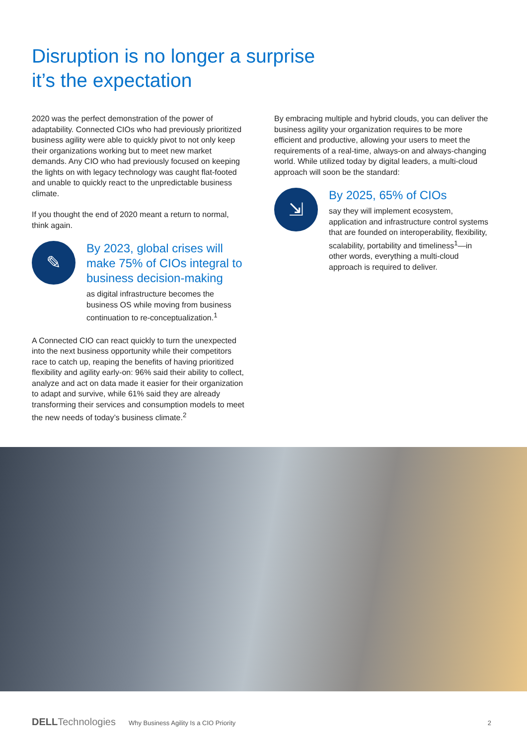Disruption is no longer a surprise
it’s the expectation
2020 was the perfect demonstration of the power of adaptability. Connected CIOs who had previously prioritized business agility were able to quickly pivot to not only keep their organizations working but to meet new market demands. Any CIO who had previously focused on keeping the lights on with legacy technology was caught flat-footed and unable to quickly react to the unpredictable business climate.
If you thought the end of 2020 meant a return to normal, think again.
✎
By 2023, global crises will make 75% of CIOs integral to business decision-making
as digital infrastructure becomes the business OS while moving from business continuation to re-conceptualization.<sup>1</sup>
A Connected CIO can react quickly to turn the unexpected into the next business opportunity while their competitors race to catch up, reaping the benefits of having prioritized flexibility and agility early-on: 96% said their ability to collect, analyze and act on data made it easier for their organization to adapt and survive, while 61% said they are already transforming their services and consumption models to meet the new needs of today’s business climate.<sup>2</sup>
By embracing multiple and hybrid clouds, you can deliver the business agility your organization requires to be more efficient and productive, allowing your users to meet the requirements of a real-time, always-on and always-changing world. While utilized today by digital leaders, a multi-cloud approach will soon be the standard:
⇲
By 2025, 65% of CIOs
say they will implement ecosystem, application and infrastructure control systems that are founded on interoperability, flexibility, scalability, portability and timeliness<sup>1</sup>—in other words, everything a multi-cloud approach is required to deliver.
DELLTechnologies Why Business Agility Is a CIO Priority 2